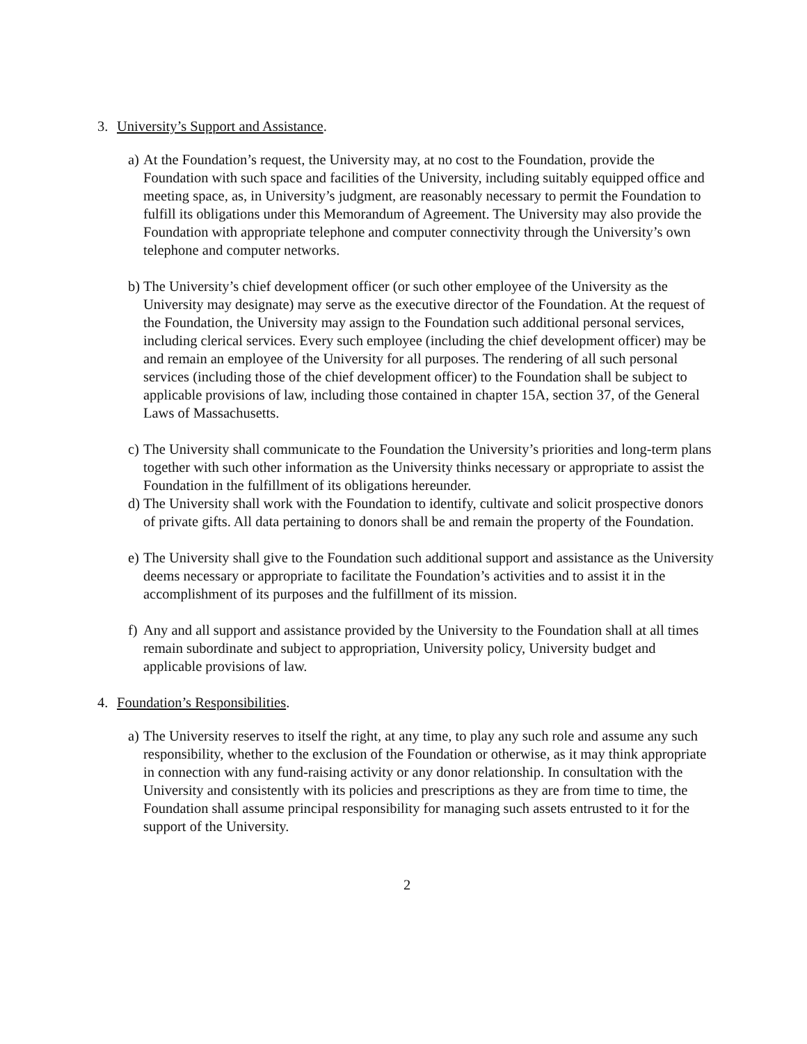3. University’s Support and Assistance.
a)
At the Foundation’s request, the University may, at no cost to the Foundation, provide the Foundation with such space and facilities of the University, including suitably equipped office and meeting space, as, in University’s judgment, are reasonably necessary to permit the Foundation to fulfill its obligations under this Memorandum of Agreement. The University may also provide the Foundation with appropriate telephone and computer connectivity through the University’s own telephone and computer networks.
b)
The University’s chief development officer (or such other employee of the University as the University may designate) may serve as the executive director of the Foundation. At the request of the Foundation, the University may assign to the Foundation such additional personal services, including clerical services. Every such employee (including the chief development officer) may be and remain an employee of the University for all purposes. The rendering of all such personal services (including those of the chief development officer) to the Foundation shall be subject to applicable provisions of law, including those contained in chapter 15A, section 37, of the General Laws of Massachusetts.
c)
The University shall communicate to the Foundation the University’s priorities and long-term plans together with such other information as the University thinks necessary or appropriate to assist the Foundation in the fulfillment of its obligations hereunder.
d)
The University shall work with the Foundation to identify, cultivate and solicit prospective donors of private gifts. All data pertaining to donors shall be and remain the property of the Foundation.
e)
The University shall give to the Foundation such additional support and assistance as the University deems necessary or appropriate to facilitate the Foundation’s activities and to assist it in the accomplishment of its purposes and the fulfillment of its mission.
f)
Any and all support and assistance provided by the University to the Foundation shall at all times remain subordinate and subject to appropriation, University policy, University budget and applicable provisions of law.
4. Foundation’s Responsibilities.
a)
The University reserves to itself the right, at any time, to play any such role and assume any such responsibility, whether to the exclusion of the Foundation or otherwise, as it may think appropriate in connection with any fund-raising activity or any donor relationship. In consultation with the University and consistently with its policies and prescriptions as they are from time to time, the Foundation shall assume principal responsibility for managing such assets entrusted to it for the support of the University.
2